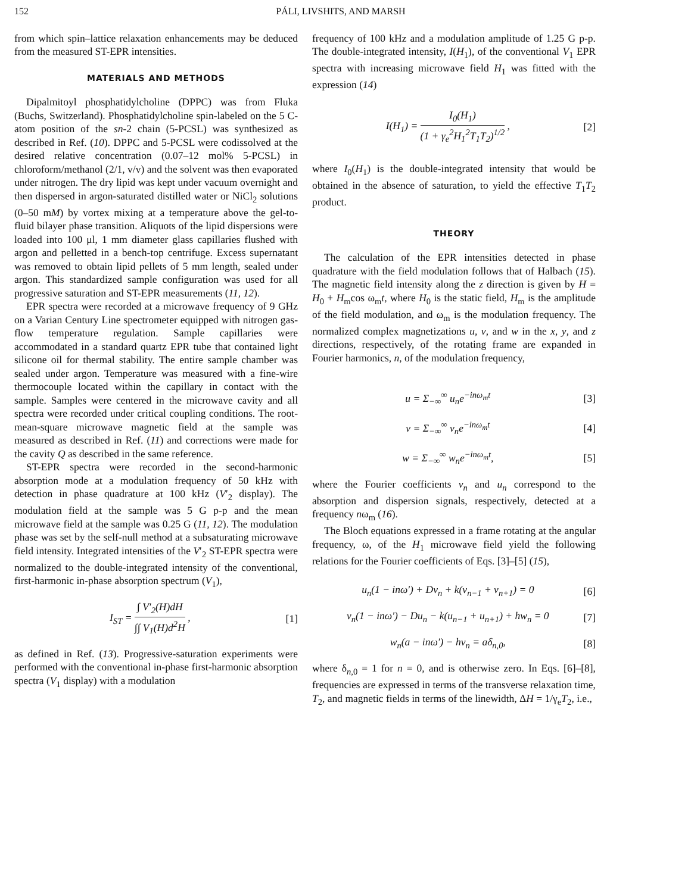152 PÁLI, LIVSHITS, AND MARSH
from which spin–lattice relaxation enhancements may be deduced from the measured ST-EPR intensities.
MATERIALS AND METHODS
Dipalmitoyl phosphatidylcholine (DPPC) was from Fluka (Buchs, Switzerland). Phosphatidylcholine spin-labeled on the 5 C-atom position of the sn-2 chain (5-PCSL) was synthesized as described in Ref. (10). DPPC and 5-PCSL were codissolved at the desired relative concentration (0.07–12 mol% 5-PCSL) in chloroform/methanol (2/1, v/v) and the solvent was then evaporated under nitrogen. The dry lipid was kept under vacuum overnight and then dispersed in argon-saturated distilled water or NiCl<sub>2</sub> solutions (0–50 mM) by vortex mixing at a temperature above the gel-to-fluid bilayer phase transition. Aliquots of the lipid dispersions were loaded into 100 μl, 1 mm diameter glass capillaries flushed with argon and pelletted in a bench-top centrifuge. Excess supernatant was removed to obtain lipid pellets of 5 mm length, sealed under argon. This standardized sample configuration was used for all progressive saturation and ST-EPR measurements (11, 12).
EPR spectra were recorded at a microwave frequency of 9 GHz on a Varian Century Line spectrometer equipped with nitrogen gas-flow temperature regulation. Sample capillaries were accommodated in a standard quartz EPR tube that contained light silicone oil for thermal stability. The entire sample chamber was sealed under argon. Temperature was measured with a fine-wire thermocouple located within the capillary in contact with the sample. Samples were centered in the microwave cavity and all spectra were recorded under critical coupling conditions. The root-mean-square microwave magnetic field at the sample was measured as described in Ref. (11) and corrections were made for the cavity Q as described in the same reference.
ST-EPR spectra were recorded in the second-harmonic absorption mode at a modulation frequency of 50 kHz with detection in phase quadrature at 100 kHz (V′<sub>2</sub> display). The modulation field at the sample was 5 G p-p and the mean microwave field at the sample was 0.25 G (11, 12). The modulation phase was set by the self-null method at a subsaturating microwave field intensity. Integrated intensities of the V′<sub>2</sub> ST-EPR spectra were normalized to the double-integrated intensity of the conventional, first-harmonic in-phase absorption spectrum (V<sub>1</sub>),
I<sub>ST</sub> = ∫ V′<sub>2</sub>(H)dH ∫∫ V<sub>1</sub>(H)d<sup>2</sup>H , [1]
as defined in Ref. (13). Progressive-saturation experiments were performed with the conventional in-phase first-harmonic absorption spectra (V<sub>1</sub> display) with a modulation
frequency of 100 kHz and a modulation amplitude of 1.25 G p-p. The double-integrated intensity, I(H<sub>1</sub>), of the conventional V<sub>1</sub> EPR spectra with increasing microwave field H<sub>1</sub> was fitted with the expression (14)
I(H<sub>1</sub>) = I<sub>0</sub>(H<sub>1</sub>) (1 + γ<sub>e</sub><sup>2</sup>H<sub>1</sub><sup>2</sup>T<sub>1</sub>T<sub>2</sub>)<sup>1/2</sup> , [2]
where I<sub>0</sub>(H<sub>1</sub>) is the double-integrated intensity that would be obtained in the absence of saturation, to yield the effective T<sub>1</sub>T<sub>2</sub> product.
THEORY
The calculation of the EPR intensities detected in phase quadrature with the field modulation follows that of Halbach (15). The magnetic field intensity along the z direction is given by H = H<sub>0</sub> + H<sub>m</sub>cos ω<sub>m</sub>t, where H<sub>0</sub> is the static field, H<sub>m</sub> is the amplitude of the field modulation, and ω<sub>m</sub> is the modulation frequency. The normalized complex magnetizations u, v, and w in the x, y, and z directions, respectively, of the rotating frame are expanded in Fourier harmonics, n, of the modulation frequency,
u = Σ<sub>−∞</sub><sup>∞</sup> u<sub>n</sub>e<sup>−inω<sub>m</sub>t</sup> [3]
v = Σ<sub>−∞</sub><sup>∞</sup> v<sub>n</sub>e<sup>−inω<sub>m</sub>t</sup> [4]
w = Σ<sub>−∞</sub><sup>∞</sup> w<sub>n</sub>e<sup>−inω<sub>m</sub>t</sup>, [5]
where the Fourier coefficients v<sub>n</sub> and u<sub>n</sub> correspond to the absorption and dispersion signals, respectively, detected at a frequency nω<sub>m</sub> (16).
The Bloch equations expressed in a frame rotating at the angular frequency, ω, of the H<sub>1</sub> microwave field yield the following relations for the Fourier coefficients of Eqs. [3]–[5] (15),
u<sub>n</sub>(1 − inω′) + Dv<sub>n</sub> + k(v<sub>n−1</sub> + v<sub>n+1</sub>) = 0 [6]
v<sub>n</sub>(1 − inω′) − Du<sub>n</sub> − k(u<sub>n−1</sub> + u<sub>n+1</sub>) + hw<sub>n</sub> = 0 [7]
w<sub>n</sub>(a − inω′) − hv<sub>n</sub> = aδ<sub>n,0</sub>, [8]
where δ<sub>n,0</sub> = 1 for n = 0, and is otherwise zero. In Eqs. [6]–[8], frequencies are expressed in terms of the transverse relaxation time, T<sub>2</sub>, and magnetic fields in terms of the linewidth, ΔH = 1/γ<sub>e</sub>T<sub>2</sub>, i.e.,